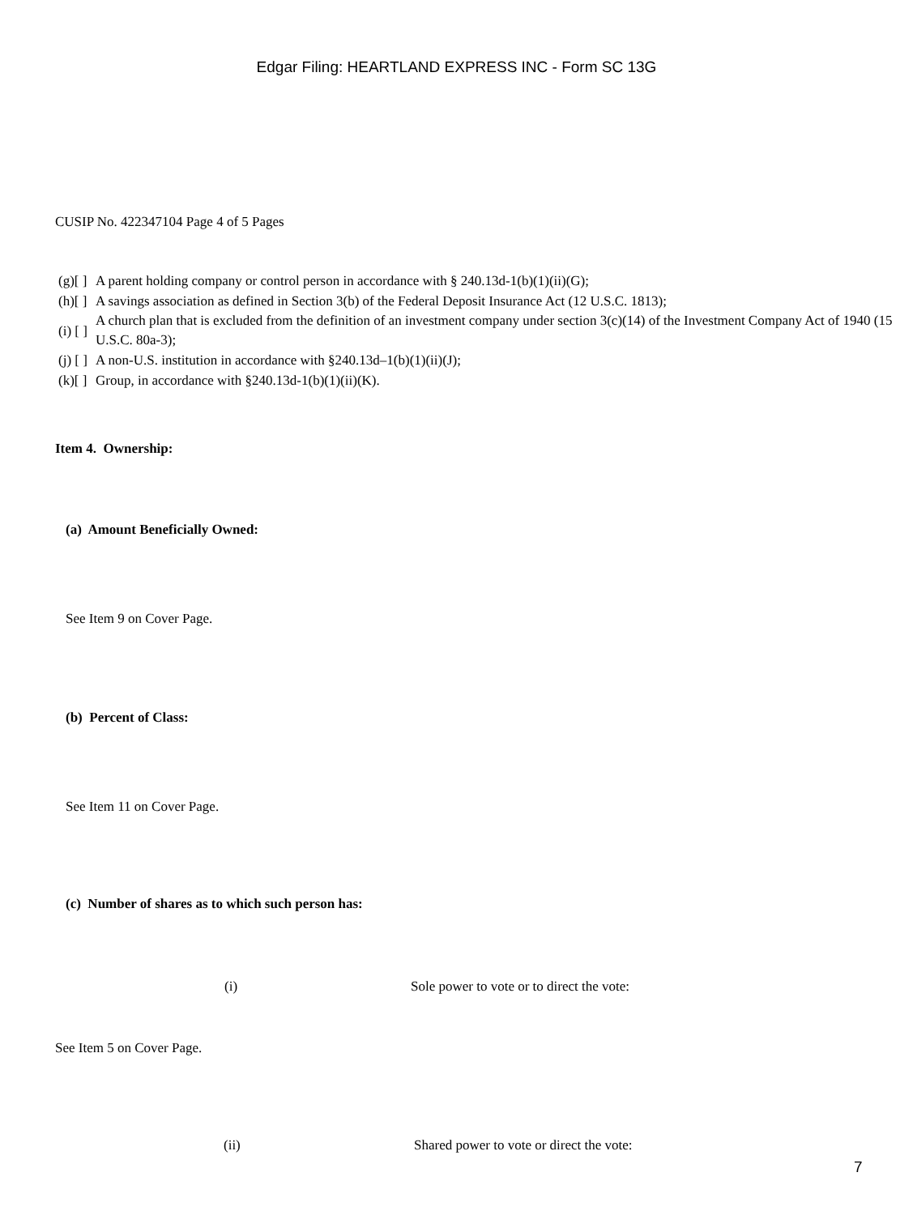Edgar Filing: HEARTLAND EXPRESS INC - Form SC 13G
CUSIP No. 422347104 Page 4 of 5 Pages
| (g)[ ] | A parent holding company or control person in accordance with § 240.13d-1(b)(1)(ii)(G); |
| (h)[ ] | A savings association as defined in Section 3(b) of the Federal Deposit Insurance Act (12 U.S.C. 1813); |
| (i) [ ] | A church plan that is excluded from the definition of an investment company under section 3(c)(14) of the Investment Company Act of 1940 (15 U.S.C. 80a-3); |
| (j) [ ] | A non-U.S. institution in accordance with §240.13d–1(b)(1)(ii)(J); |
| (k)[ ] | Group, in accordance with §240.13d-1(b)(1)(ii)(K). |
Item 4. Ownership:
(a) Amount Beneficially Owned:
See Item 9 on Cover Page.
(b) Percent of Class:
See Item 11 on Cover Page.
(c) Number of shares as to which such person has:
(i) Sole power to vote or to direct the vote:
See Item 5 on Cover Page.
(ii) Shared power to vote or direct the vote:
7